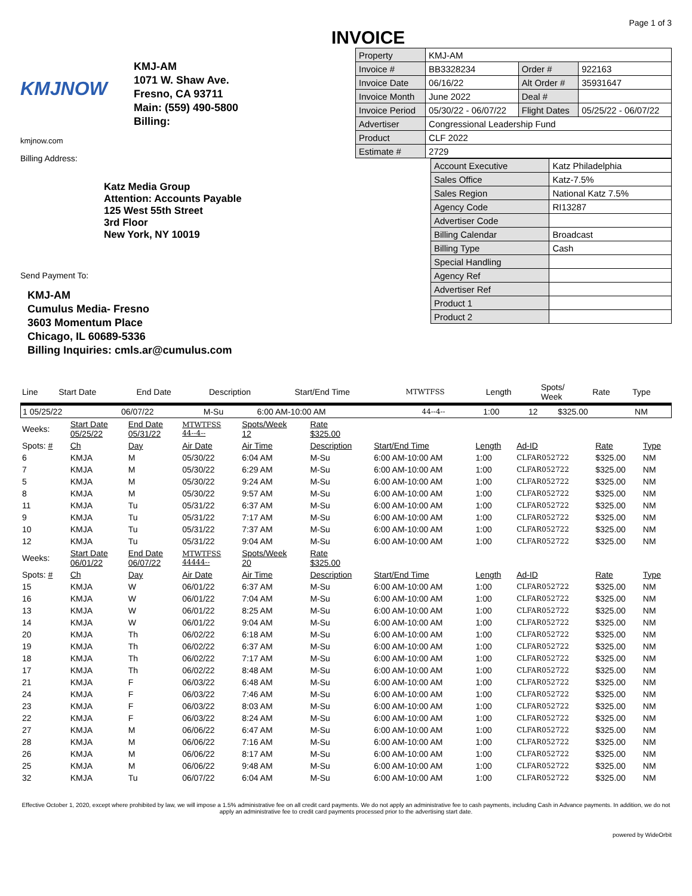KMJNOW
KMJ-AM
1071 W. Shaw Ave.
Fresno, CA 93711
Main: (559) 490-5800
Billing:
kmjnow.com
Billing Address:
Katz Media Group
Attention: Accounts Payable
125 West 55th Street
3rd Floor
New York, NY 10019
Send Payment To:
KMJ-AM
Cumulus Media- Fresno
3603 Momentum Place
Chicago, IL 60689-5336
Billing Inquiries: cmls.ar@cumulus.com
Page 1 of 3
INVOICE
| Property | KMJ-AM | | |
| Invoice # | BB3328234 | Order # | 922163 |
| Invoice Date | 06/16/22 | Alt Order # | 35931647 |
| Invoice Month | June 2022 | Deal # | |
| Invoice Period | 05/30/22 - 06/07/22 | Flight Dates | 05/25/22 - 06/07/22 |
| Advertiser | Congressional Leadership Fund | | |
| Product | CLF 2022 | | |
| Estimate # | 2729 | | |
| Account Executive | Katz Philadelphia |
| Sales Office | Katz-7.5% |
| Sales Region | National Katz 7.5% |
| Agency Code | RI13287 |
| Advertiser Code | |
| Billing Calendar | Broadcast |
| Billing Type | Cash |
| Special Handling | |
| Agency Ref | |
| Advertiser Ref | |
| Product 1 | |
| Product 2 | |
| Line | Start Date | End Date | Description | Start/End Time | MTWTFSS | Length | Spots/ Week | Rate | Type |
| --- | --- | --- | --- | --- | --- | --- | --- | --- | --- |
| 1 05/25/22 | 06/07/22 | M-Su | 6:00 AM-10:00 AM | 44--4-- | 1:00 | 12 | $325.00 | NM |
| Weeks: | Start Date 05/25/22 | End Date 05/31/22 | MTWTFSS 44--4-- | Spots/Week 12 | Rate $325.00 | | | | | |
| Spots: # | Ch | Day | Air Date | Air Time | Description | Start/End Time | Length | Ad-ID | Rate | Type |
| 6 | KMJA | M | 05/30/22 | 6:04 AM | M-Su | 6:00 AM-10:00 AM | 1:00 | CLFAR052722 | $325.00 | NM |
| 7 | KMJA | M | 05/30/22 | 6:29 AM | M-Su | 6:00 AM-10:00 AM | 1:00 | CLFAR052722 | $325.00 | NM |
| 5 | KMJA | M | 05/30/22 | 9:24 AM | M-Su | 6:00 AM-10:00 AM | 1:00 | CLFAR052722 | $325.00 | NM |
| 8 | KMJA | M | 05/30/22 | 9:57 AM | M-Su | 6:00 AM-10:00 AM | 1:00 | CLFAR052722 | $325.00 | NM |
| 11 | KMJA | Tu | 05/31/22 | 6:37 AM | M-Su | 6:00 AM-10:00 AM | 1:00 | CLFAR052722 | $325.00 | NM |
| 9 | KMJA | Tu | 05/31/22 | 7:17 AM | M-Su | 6:00 AM-10:00 AM | 1:00 | CLFAR052722 | $325.00 | NM |
| 10 | KMJA | Tu | 05/31/22 | 7:37 AM | M-Su | 6:00 AM-10:00 AM | 1:00 | CLFAR052722 | $325.00 | NM |
| 12 | KMJA | Tu | 05/31/22 | 9:04 AM | M-Su | 6:00 AM-10:00 AM | 1:00 | CLFAR052722 | $325.00 | NM |
| Weeks: | Start Date 06/01/22 | End Date 06/07/22 | MTWTFSS 44444-- | Spots/Week 20 | Rate $325.00 | | | | | |
| Spots: # | Ch | Day | Air Date | Air Time | Description | Start/End Time | Length | Ad-ID | Rate | Type |
| 15 | KMJA | W | 06/01/22 | 6:37 AM | M-Su | 6:00 AM-10:00 AM | 1:00 | CLFAR052722 | $325.00 | NM |
| 16 | KMJA | W | 06/01/22 | 7:04 AM | M-Su | 6:00 AM-10:00 AM | 1:00 | CLFAR052722 | $325.00 | NM |
| 13 | KMJA | W | 06/01/22 | 8:25 AM | M-Su | 6:00 AM-10:00 AM | 1:00 | CLFAR052722 | $325.00 | NM |
| 14 | KMJA | W | 06/01/22 | 9:04 AM | M-Su | 6:00 AM-10:00 AM | 1:00 | CLFAR052722 | $325.00 | NM |
| 20 | KMJA | Th | 06/02/22 | 6:18 AM | M-Su | 6:00 AM-10:00 AM | 1:00 | CLFAR052722 | $325.00 | NM |
| 19 | KMJA | Th | 06/02/22 | 6:37 AM | M-Su | 6:00 AM-10:00 AM | 1:00 | CLFAR052722 | $325.00 | NM |
| 18 | KMJA | Th | 06/02/22 | 7:17 AM | M-Su | 6:00 AM-10:00 AM | 1:00 | CLFAR052722 | $325.00 | NM |
| 17 | KMJA | Th | 06/02/22 | 8:48 AM | M-Su | 6:00 AM-10:00 AM | 1:00 | CLFAR052722 | $325.00 | NM |
| 21 | KMJA | F | 06/03/22 | 6:48 AM | M-Su | 6:00 AM-10:00 AM | 1:00 | CLFAR052722 | $325.00 | NM |
| 24 | KMJA | F | 06/03/22 | 7:46 AM | M-Su | 6:00 AM-10:00 AM | 1:00 | CLFAR052722 | $325.00 | NM |
| 23 | KMJA | F | 06/03/22 | 8:03 AM | M-Su | 6:00 AM-10:00 AM | 1:00 | CLFAR052722 | $325.00 | NM |
| 22 | KMJA | F | 06/03/22 | 8:24 AM | M-Su | 6:00 AM-10:00 AM | 1:00 | CLFAR052722 | $325.00 | NM |
| 27 | KMJA | M | 06/06/22 | 6:47 AM | M-Su | 6:00 AM-10:00 AM | 1:00 | CLFAR052722 | $325.00 | NM |
| 28 | KMJA | M | 06/06/22 | 7:16 AM | M-Su | 6:00 AM-10:00 AM | 1:00 | CLFAR052722 | $325.00 | NM |
| 26 | KMJA | M | 06/06/22 | 8:17 AM | M-Su | 6:00 AM-10:00 AM | 1:00 | CLFAR052722 | $325.00 | NM |
| 25 | KMJA | M | 06/06/22 | 9:48 AM | M-Su | 6:00 AM-10:00 AM | 1:00 | CLFAR052722 | $325.00 | NM |
| 32 | KMJA | Tu | 06/07/22 | 6:04 AM | M-Su | 6:00 AM-10:00 AM | 1:00 | CLFAR052722 | $325.00 | NM |
Effective October 1, 2020, except where prohibited by law, we will impose a 1.5% administrative fee on all credit card payments. We do not apply an administrative fee to cash payments, including Cash in Advance payments. In addition, we do not apply an administrative fee to credit card payments processed prior to the advertising start date.
powered by WideOrbit